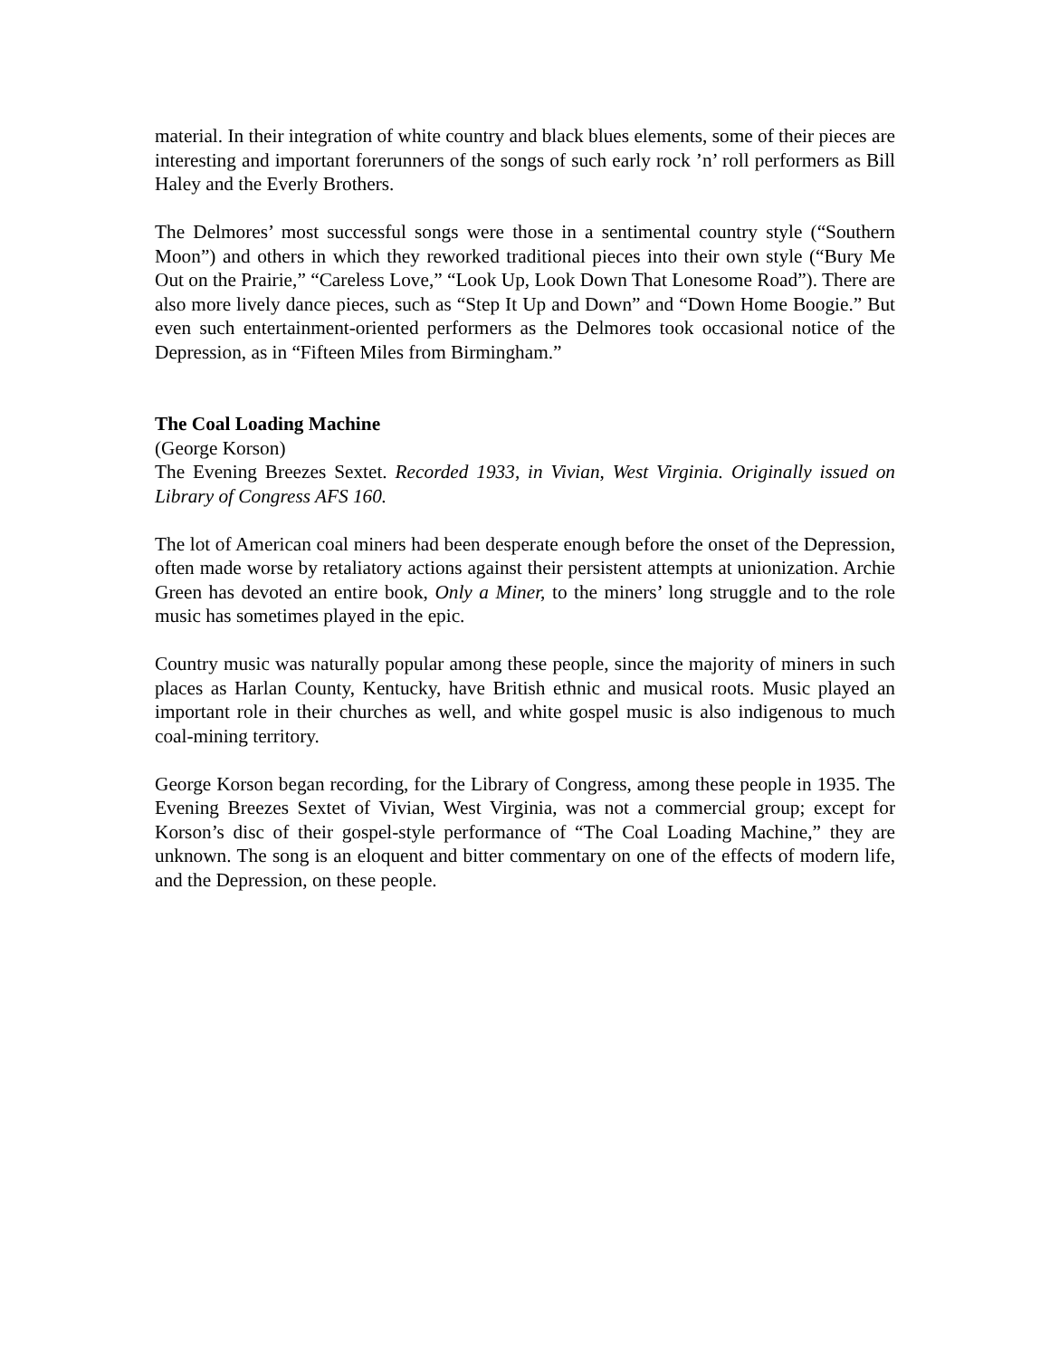material. In their integration of white country and black blues elements, some of their pieces are interesting and important forerunners of the songs of such early rock ’n’ roll performers as Bill Haley and the Everly Brothers.
The Delmores’ most successful songs were those in a sentimental country style (“Southern Moon”) and others in which they reworked traditional pieces into their own style (“Bury Me Out on the Prairie,” “Careless Love,” “Look Up, Look Down That Lonesome Road”). There are also more lively dance pieces, such as “Step It Up and Down” and “Down Home Boogie.” But even such entertainment-oriented performers as the Delmores took occasional notice of the Depression, as in “Fifteen Miles from Birmingham.”
The Coal Loading Machine
(George Korson)
The Evening Breezes Sextet. Recorded 1933, in Vivian, West Virginia. Originally issued on Library of Congress AFS 160.
The lot of American coal miners had been desperate enough before the onset of the Depression, often made worse by retaliatory actions against their persistent attempts at unionization. Archie Green has devoted an entire book, Only a Miner, to the miners’ long struggle and to the role music has sometimes played in the epic.
Country music was naturally popular among these people, since the majority of miners in such places as Harlan County, Kentucky, have British ethnic and musical roots. Music played an important role in their churches as well, and white gospel music is also indigenous to much coal-mining territory.
George Korson began recording, for the Library of Congress, among these people in 1935. The Evening Breezes Sextet of Vivian, West Virginia, was not a commercial group; except for Korson’s disc of their gospel-style performance of “The Coal Loading Machine,” they are unknown. The song is an eloquent and bitter commentary on one of the effects of modern life, and the Depression, on these people.